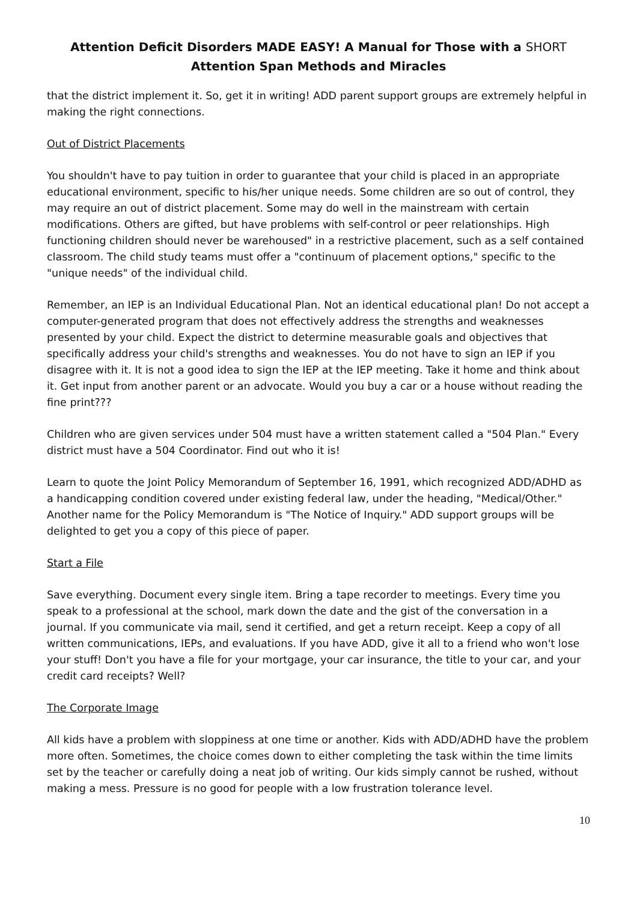Attention Deficit Disorders MADE EASY! A Manual for Those with a SHORT
Attention Span Methods and Miracles
that the district implement it. So, get it in writing! ADD parent support groups are extremely helpful in making the right connections.
Out of District Placements
You shouldn't have to pay tuition in order to guarantee that your child is placed in an appropriate educational environment, specific to his/her unique needs. Some children are so out of control, they may require an out of district placement. Some may do well in the mainstream with certain modifications. Others are gifted, but have problems with self-control or peer relationships. High functioning children should never be warehoused" in a restrictive placement, such as a self contained classroom. The child study teams must offer a "continuum of placement options," specific to the "unique needs" of the individual child.
Remember, an IEP is an Individual Educational Plan. Not an identical educational plan! Do not accept a computer-generated program that does not effectively address the strengths and weaknesses presented by your child. Expect the district to determine measurable goals and objectives that specifically address your child's strengths and weaknesses. You do not have to sign an IEP if you disagree with it. It is not a good idea to sign the IEP at the IEP meeting. Take it home and think about it. Get input from another parent or an advocate. Would you buy a car or a house without reading the fine print???
Children who are given services under 504 must have a written statement called a "504 Plan." Every district must have a 504 Coordinator. Find out who it is!
Learn to quote the Joint Policy Memorandum of September 16, 1991, which recognized ADD/ADHD as a handicapping condition covered under existing federal law, under the heading, "Medical/Other." Another name for the Policy Memorandum is "The Notice of Inquiry." ADD support groups will be delighted to get you a copy of this piece of paper.
Start a File
Save everything. Document every single item. Bring a tape recorder to meetings. Every time you speak to a professional at the school, mark down the date and the gist of the conversation in a journal. If you communicate via mail, send it certified, and get a return receipt. Keep a copy of all written communications, IEPs, and evaluations. If you have ADD, give it all to a friend who won't lose your stuff! Don't you have a file for your mortgage, your car insurance, the title to your car, and your credit card receipts? Well?
The Corporate Image
All kids have a problem with sloppiness at one time or another. Kids with ADD/ADHD have the problem more often. Sometimes, the choice comes down to either completing the task within the time limits set by the teacher or carefully doing a neat job of writing. Our kids simply cannot be rushed, without making a mess. Pressure is no good for people with a low frustration tolerance level.
10